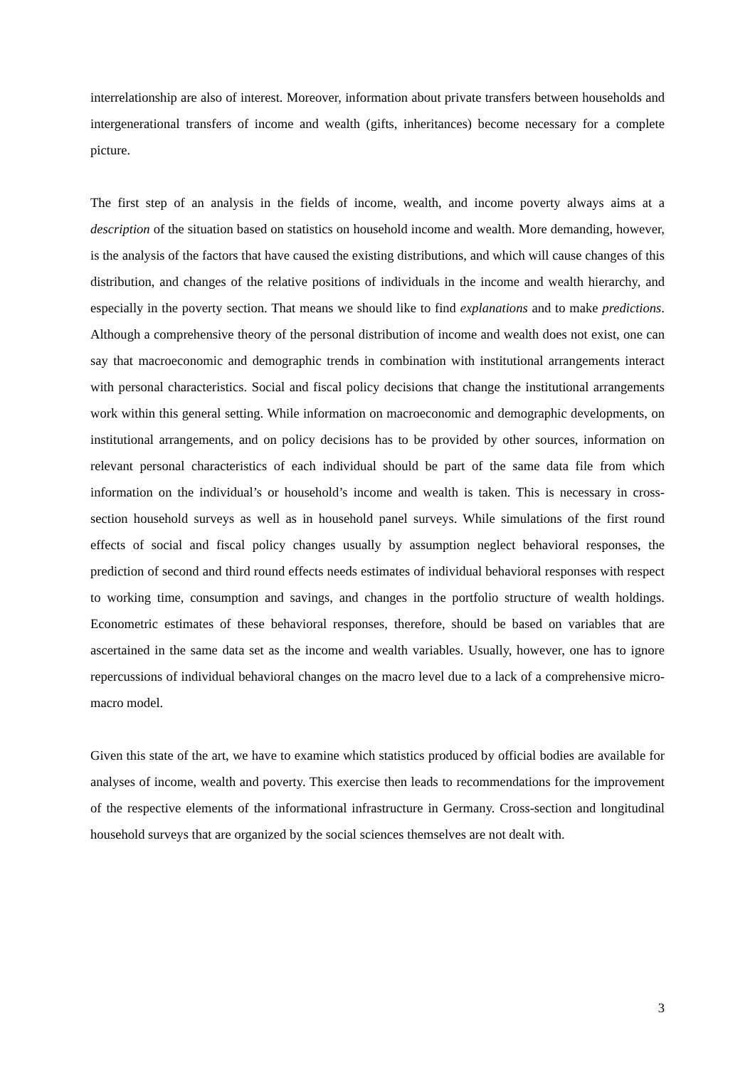interrelationship are also of interest. Moreover, information about private transfers between households and intergenerational transfers of income and wealth (gifts, inheritances) become necessary for a complete picture.
The first step of an analysis in the fields of income, wealth, and income poverty always aims at a description of the situation based on statistics on household income and wealth. More demanding, however, is the analysis of the factors that have caused the existing distributions, and which will cause changes of this distribution, and changes of the relative positions of individuals in the income and wealth hierarchy, and especially in the poverty section. That means we should like to find explanations and to make predictions. Although a comprehensive theory of the personal distribution of income and wealth does not exist, one can say that macroeconomic and demographic trends in combination with institutional arrangements interact with personal characteristics. Social and fiscal policy decisions that change the institutional arrangements work within this general setting. While information on macroeconomic and demographic developments, on institutional arrangements, and on policy decisions has to be provided by other sources, information on relevant personal characteristics of each individual should be part of the same data file from which information on the individual’s or household’s income and wealth is taken. This is necessary in cross-section household surveys as well as in household panel surveys. While simulations of the first round effects of social and fiscal policy changes usually by assumption neglect behavioral responses, the prediction of second and third round effects needs estimates of individual behavioral responses with respect to working time, consumption and savings, and changes in the portfolio structure of wealth holdings. Econometric estimates of these behavioral responses, therefore, should be based on variables that are ascertained in the same data set as the income and wealth variables. Usually, however, one has to ignore repercussions of individual behavioral changes on the macro level due to a lack of a comprehensive micro-macro model.
Given this state of the art, we have to examine which statistics produced by official bodies are available for analyses of income, wealth and poverty. This exercise then leads to recommendations for the improvement of the respective elements of the informational infrastructure in Germany. Cross-section and longitudinal household surveys that are organized by the social sciences themselves are not dealt with.
3